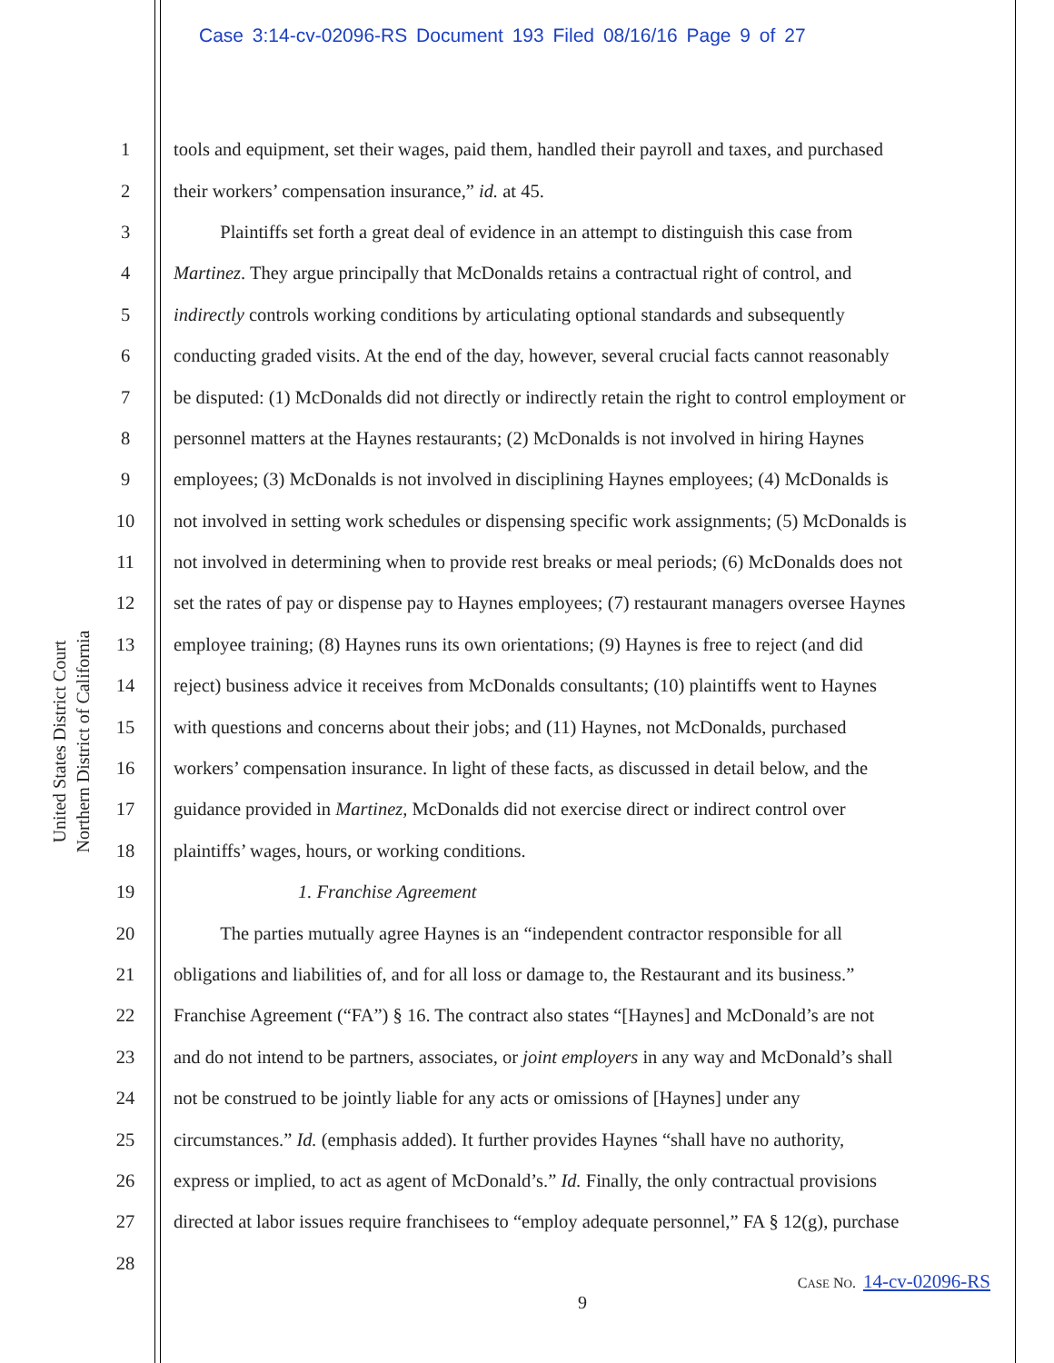Case 3:14-cv-02096-RS Document 193 Filed 08/16/16 Page 9 of 27
United States District Court
Northern District of California
1 tools and equipment, set their wages, paid them, handled their payroll and taxes, and purchased
2 their workers’ compensation insurance,” id. at 45.
3   Plaintiffs set forth a great deal of evidence in an attempt to distinguish this case from
4 Martinez. They argue principally that McDonalds retains a contractual right of control, and
5 indirectly controls working conditions by articulating optional standards and subsequently
6 conducting graded visits. At the end of the day, however, several crucial facts cannot reasonably
7 be disputed: (1) McDonalds did not directly or indirectly retain the right to control employment or
8 personnel matters at the Haynes restaurants; (2) McDonalds is not involved in hiring Haynes
9 employees; (3) McDonalds is not involved in disciplining Haynes employees; (4) McDonalds is
10 not involved in setting work schedules or dispensing specific work assignments; (5) McDonalds is
11 not involved in determining when to provide rest breaks or meal periods; (6) McDonalds does not
12 set the rates of pay or dispense pay to Haynes employees; (7) restaurant managers oversee Haynes
13 employee training; (8) Haynes runs its own orientations; (9) Haynes is free to reject (and did
14 reject) business advice it receives from McDonalds consultants; (10) plaintiffs went to Haynes
15 with questions and concerns about their jobs; and (11) Haynes, not McDonalds, purchased
16 workers’ compensation insurance. In light of these facts, as discussed in detail below, and the
17 guidance provided in Martinez, McDonalds did not exercise direct or indirect control over
18 plaintiffs’ wages, hours, or working conditions.
19 1. Franchise Agreement
20   The parties mutually agree Haynes is an “independent contractor responsible for all
21 obligations and liabilities of, and for all loss or damage to, the Restaurant and its business.”
22 Franchise Agreement (“FA”) § 16. The contract also states “[Haynes] and McDonald’s are not
23 and do not intend to be partners, associates, or joint employers in any way and McDonald’s shall
24 not be construed to be jointly liable for any acts or omissions of [Haynes] under any
25 circumstances.” Id. (emphasis added). It further provides Haynes “shall have no authority,
26 express or implied, to act as agent of McDonald’s.” Id. Finally, the only contractual provisions
27 directed at labor issues require franchisees to “employ adequate personnel,” FA § 12(g), purchase
28
CASE NO. 14-cv-02096-RS
9